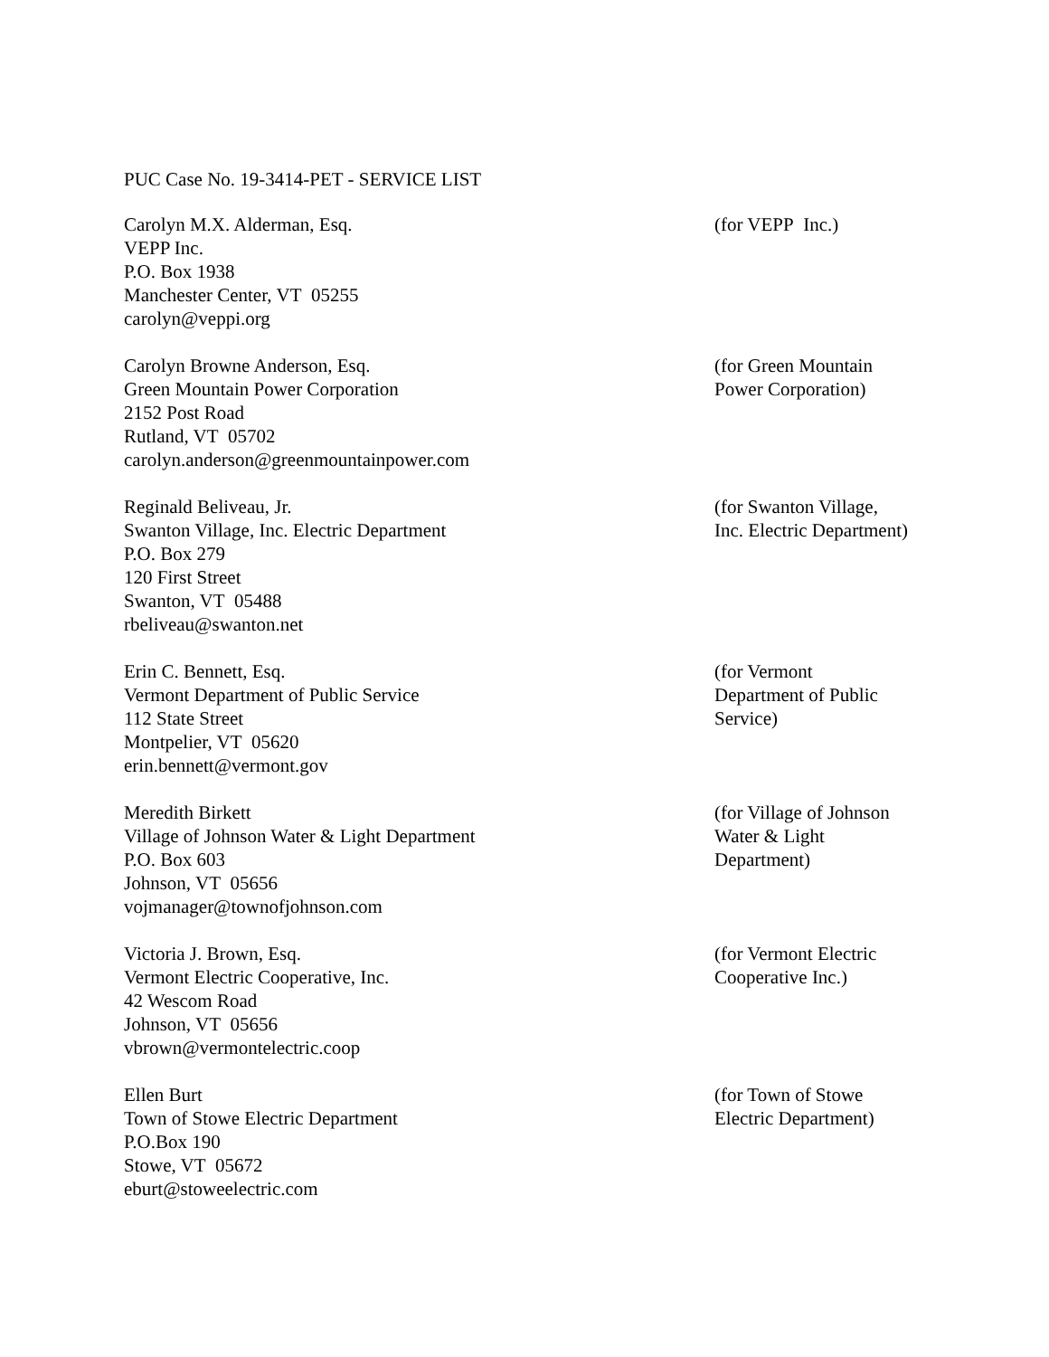PUC Case No. 19-3414-PET - SERVICE LIST
Carolyn M.X. Alderman, Esq.
VEPP Inc.
P.O. Box 1938
Manchester Center, VT 05255
carolyn@veppi.org
(for VEPP Inc.)
Carolyn Browne Anderson, Esq.
Green Mountain Power Corporation
2152 Post Road
Rutland, VT 05702
carolyn.anderson@greenmountainpower.com
(for Green Mountain
Power Corporation)
Reginald Beliveau, Jr.
Swanton Village, Inc. Electric Department
P.O. Box 279
120 First Street
Swanton, VT 05488
rbeliveau@swanton.net
(for Swanton Village,
Inc. Electric Department)
Erin C. Bennett, Esq.
Vermont Department of Public Service
112 State Street
Montpelier, VT 05620
erin.bennett@vermont.gov
(for Vermont
Department of Public
Service)
Meredith Birkett
Village of Johnson Water & Light Department
P.O. Box 603
Johnson, VT 05656
vojmanager@townofjohnson.com
(for Village of Johnson
Water & Light
Department)
Victoria J. Brown, Esq.
Vermont Electric Cooperative, Inc.
42 Wescom Road
Johnson, VT 05656
vbrown@vermontelectric.coop
(for Vermont Electric
Cooperative Inc.)
Ellen Burt
Town of Stowe Electric Department
P.O.Box 190
Stowe, VT 05672
eburt@stoweelectric.com
(for Town of Stowe
Electric Department)